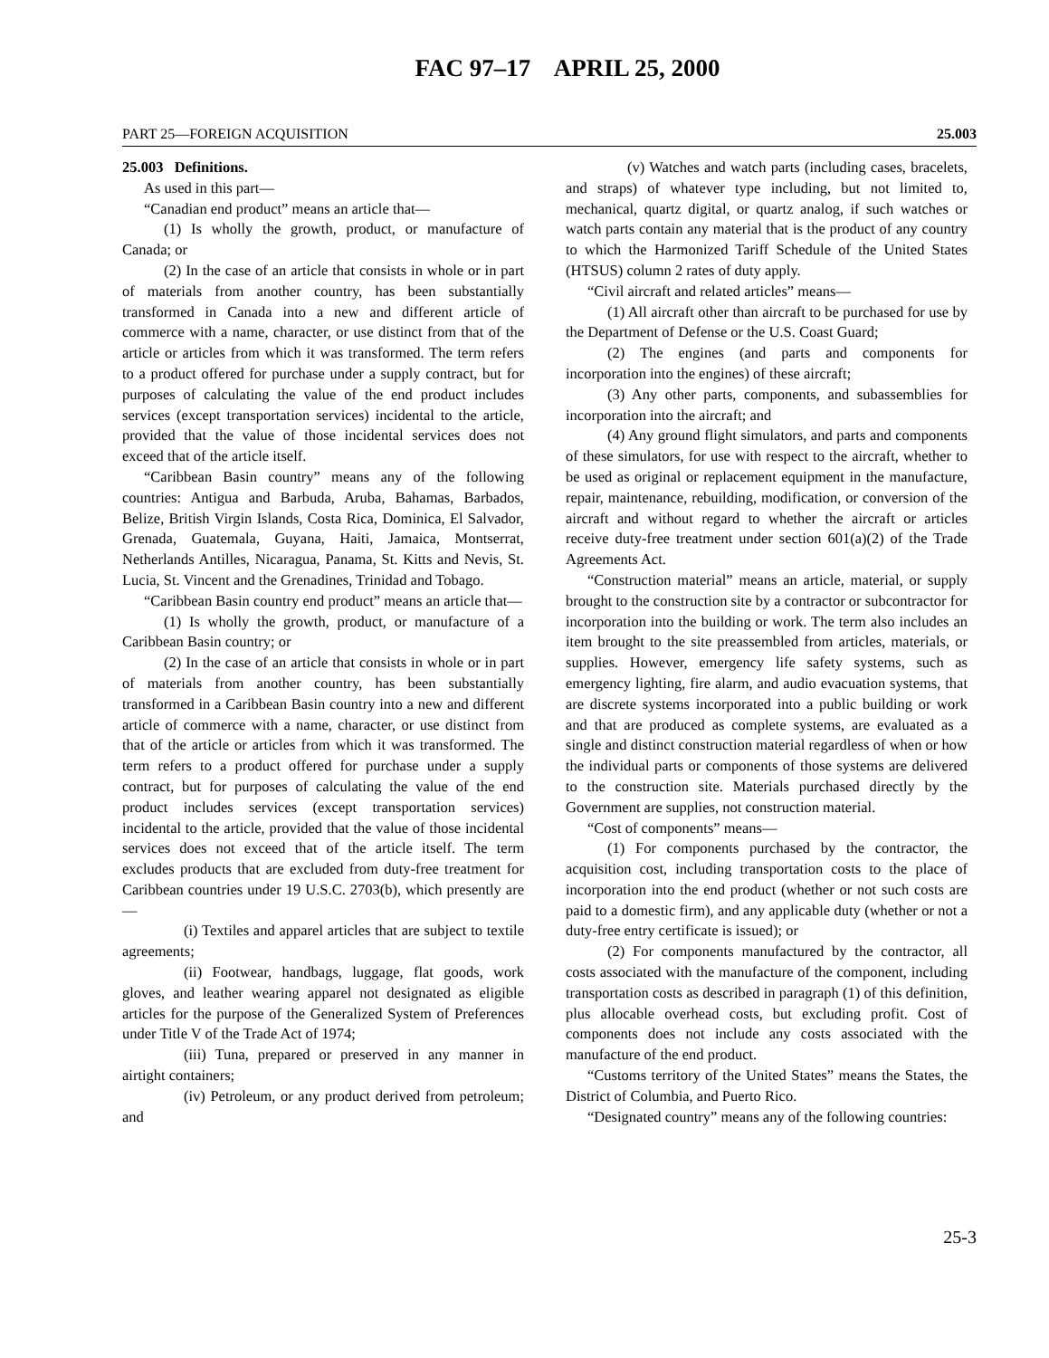FAC 97–17 APRIL 25, 2000
PART 25—FOREIGN ACQUISITION 25.003
25.003 Definitions.
As used in this part—
“Canadian end product” means an article that—
(1) Is wholly the growth, product, or manufacture of Canada; or
(2) In the case of an article that consists in whole or in part of materials from another country, has been substantially transformed in Canada into a new and different article of commerce with a name, character, or use distinct from that of the article or articles from which it was transformed. The term refers to a product offered for purchase under a supply contract, but for purposes of calculating the value of the end product includes services (except transportation services) incidental to the article, provided that the value of those incidental services does not exceed that of the article itself.
“Caribbean Basin country” means any of the following countries: Antigua and Barbuda, Aruba, Bahamas, Barbados, Belize, British Virgin Islands, Costa Rica, Dominica, El Salvador, Grenada, Guatemala, Guyana, Haiti, Jamaica, Montserrat, Netherlands Antilles, Nicaragua, Panama, St. Kitts and Nevis, St. Lucia, St. Vincent and the Grenadines, Trinidad and Tobago.
“Caribbean Basin country end product” means an article that—
(1) Is wholly the growth, product, or manufacture of a Caribbean Basin country; or
(2) In the case of an article that consists in whole or in part of materials from another country, has been substantially transformed in a Caribbean Basin country into a new and different article of commerce with a name, character, or use distinct from that of the article or articles from which it was transformed. The term refers to a product offered for purchase under a supply contract, but for purposes of calculating the value of the end product includes services (except transportation services) incidental to the article, provided that the value of those incidental services does not exceed that of the article itself. The term excludes products that are excluded from duty-free treatment for Caribbean countries under 19 U.S.C. 2703(b), which presently are—
(i) Textiles and apparel articles that are subject to textile agreements;
(ii) Footwear, handbags, luggage, flat goods, work gloves, and leather wearing apparel not designated as eligible articles for the purpose of the Generalized System of Preferences under Title V of the Trade Act of 1974;
(iii) Tuna, prepared or preserved in any manner in airtight containers;
(iv) Petroleum, or any product derived from petroleum; and
(v) Watches and watch parts (including cases, bracelets, and straps) of whatever type including, but not limited to, mechanical, quartz digital, or quartz analog, if such watches or watch parts contain any material that is the product of any country to which the Harmonized Tariff Schedule of the United States (HTSUS) column 2 rates of duty apply.
“Civil aircraft and related articles” means—
(1) All aircraft other than aircraft to be purchased for use by the Department of Defense or the U.S. Coast Guard;
(2) The engines (and parts and components for incorporation into the engines) of these aircraft;
(3) Any other parts, components, and subassemblies for incorporation into the aircraft; and
(4) Any ground flight simulators, and parts and components of these simulators, for use with respect to the aircraft, whether to be used as original or replacement equipment in the manufacture, repair, maintenance, rebuilding, modification, or conversion of the aircraft and without regard to whether the aircraft or articles receive duty-free treatment under section 601(a)(2) of the Trade Agreements Act.
“Construction material” means an article, material, or supply brought to the construction site by a contractor or subcontractor for incorporation into the building or work. The term also includes an item brought to the site preassembled from articles, materials, or supplies. However, emergency life safety systems, such as emergency lighting, fire alarm, and audio evacuation systems, that are discrete systems incorporated into a public building or work and that are produced as complete systems, are evaluated as a single and distinct construction material regardless of when or how the individual parts or components of those systems are delivered to the construction site. Materials purchased directly by the Government are supplies, not construction material.
“Cost of components” means—
(1) For components purchased by the contractor, the acquisition cost, including transportation costs to the place of incorporation into the end product (whether or not such costs are paid to a domestic firm), and any applicable duty (whether or not a duty-free entry certificate is issued); or
(2) For components manufactured by the contractor, all costs associated with the manufacture of the component, including transportation costs as described in paragraph (1) of this definition, plus allocable overhead costs, but excluding profit. Cost of components does not include any costs associated with the manufacture of the end product.
“Customs territory of the United States” means the States, the District of Columbia, and Puerto Rico.
“Designated country” means any of the following countries:
25-3